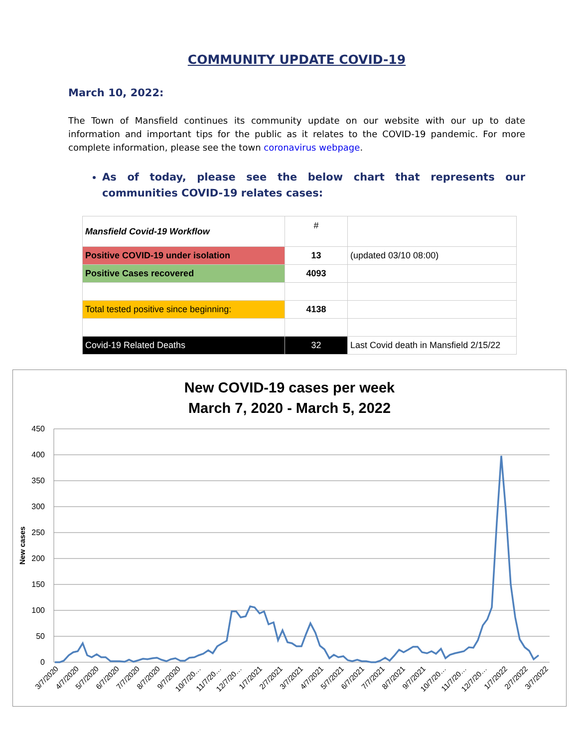COMMUNITY UPDATE COVID-19
March 10, 2022:
The Town of Mansfield continues its community update on our website with our up to date information and important tips for the public as it relates to the COVID-19 pandemic. For more complete information, please see the town coronavirus webpage.
As of today, please see the below chart that represents our communities COVID-19 relates cases:
| Mansfield Covid-19 Workflow | # | |
| Positive COVID-19 under isolation | 13 | (updated 03/10 08:00) |
| Positive Cases recovered | 4093 | |
| Total tested positive since beginning: | 4138 | |
| Covid-19 Related Deaths | 32 | Last Covid death in Mansfield 2/15/22 |
New COVID-19 cases per week
March 7, 2020 - March 5, 2022
450
400
350
300
250
200
150
100
50
0
New cases
3/7/2020
4/7/2020
5/7/2020
6/7/2020
7/7/2020
8/7/2020
9/7/2020
10/7/20…
11/7/20…
12/7/20…
1/7/2021
2/7/2021
3/7/2021
4/7/2021
5/7/2021
6/7/2021
7/7/2021
8/7/2021
9/7/2021
10/7/20…
11/7/20…
12/7/20…
1/7/2022
2/7/2022
3/7/2022